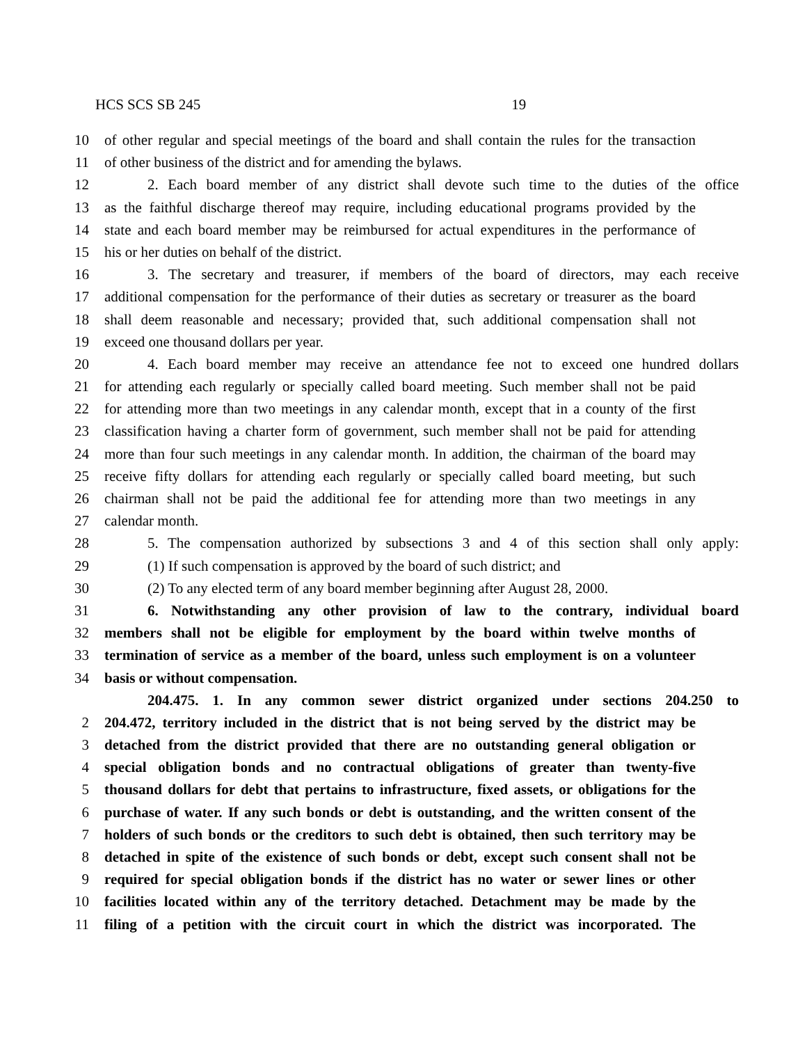HCS SCS SB 245 19
10 of other regular and special meetings of the board and shall contain the rules for the transaction
11 of other business of the district and for amending the bylaws.
12 2. Each board member of any district shall devote such time to the duties of the office
13 as the faithful discharge thereof may require, including educational programs provided by the
14 state and each board member may be reimbursed for actual expenditures in the performance of
15 his or her duties on behalf of the district.
16 3. The secretary and treasurer, if members of the board of directors, may each receive
17 additional compensation for the performance of their duties as secretary or treasurer as the board
18 shall deem reasonable and necessary; provided that, such additional compensation shall not
19 exceed one thousand dollars per year.
20 4. Each board member may receive an attendance fee not to exceed one hundred dollars
21 for attending each regularly or specially called board meeting. Such member shall not be paid
22 for attending more than two meetings in any calendar month, except that in a county of the first
23 classification having a charter form of government, such member shall not be paid for attending
24 more than four such meetings in any calendar month. In addition, the chairman of the board may
25 receive fifty dollars for attending each regularly or specially called board meeting, but such
26 chairman shall not be paid the additional fee for attending more than two meetings in any
27 calendar month.
28 5. The compensation authorized by subsections 3 and 4 of this section shall only apply:
29 (1) If such compensation is approved by the board of such district; and
30 (2) To any elected term of any board member beginning after August 28, 2000.
31 6. Notwithstanding any other provision of law to the contrary, individual board
32 members shall not be eligible for employment by the board within twelve months of
33 termination of service as a member of the board, unless such employment is on a volunteer
34 basis or without compensation.
204.475. 1. In any common sewer district organized under sections 204.250 to
2 204.472, territory included in the district that is not being served by the district may be
3 detached from the district provided that there are no outstanding general obligation or
4 special obligation bonds and no contractual obligations of greater than twenty-five
5 thousand dollars for debt that pertains to infrastructure, fixed assets, or obligations for the
6 purchase of water. If any such bonds or debt is outstanding, and the written consent of the
7 holders of such bonds or the creditors to such debt is obtained, then such territory may be
8 detached in spite of the existence of such bonds or debt, except such consent shall not be
9 required for special obligation bonds if the district has no water or sewer lines or other
10 facilities located within any of the territory detached. Detachment may be made by the
11 filing of a petition with the circuit court in which the district was incorporated. The